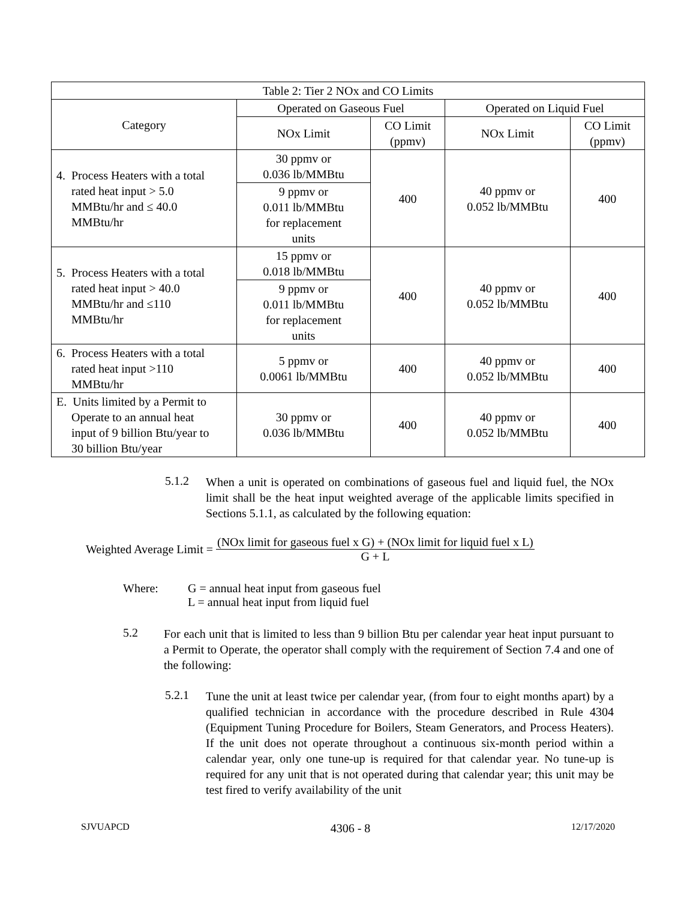| Table 2: Tier 2 NOx and CO Limits | | | | |
| --- | --- | --- | --- | --- |
| Category | Operated on Gaseous Fuel | | Operated on Liquid Fuel | |
| | NOx Limit | CO Limit (ppmv) | NOx Limit | CO Limit (ppmv) |
| 4. Process Heaters with a total rated heat input > 5.0 MMBtu/hr and ≤ 40.0 MMBtu/hr | 30 ppmv or 0.036 lb/MMBtu | 400 | 40 ppmv or 0.052 lb/MMBtu | 400 |
| | 9 ppmv or 0.011 lb/MMBtu for replacement units | | | |
| 5. Process Heaters with a total rated heat input > 40.0 MMBtu/hr and ≤110 MMBtu/hr | 15 ppmv or 0.018 lb/MMBtu | 400 | 40 ppmv or 0.052 lb/MMBtu | 400 |
| | 9 ppmv or 0.011 lb/MMBtu for replacement units | | | |
| 6. Process Heaters with a total rated heat input >110 MMBtu/hr | 5 ppmv or 0.0061 lb/MMBtu | 400 | 40 ppmv or 0.052 lb/MMBtu | 400 |
| E. Units limited by a Permit to Operate to an annual heat input of 9 billion Btu/year to 30 billion Btu/year | 30 ppmv or 0.036 lb/MMBtu | 400 | 40 ppmv or 0.052 lb/MMBtu | 400 |
5.1.2
When a unit is operated on combinations of gaseous fuel and liquid fuel, the NOx limit shall be the heat input weighted average of the applicable limits specified in Sections 5.1.1, as calculated by the following equation:
Weighted Average Limit = (NOx limit for gaseous fuel x G) + (NOx limit for liquid fuel x L) G + L
Where: G = annual heat input from gaseous fuel
L = annual heat input from liquid fuel
5.2
For each unit that is limited to less than 9 billion Btu per calendar year heat input pursuant to a Permit to Operate, the operator shall comply with the requirement of Section 7.4 and one of the following:
5.2.1
Tune the unit at least twice per calendar year, (from four to eight months apart) by a qualified technician in accordance with the procedure described in Rule 4304 (Equipment Tuning Procedure for Boilers, Steam Generators, and Process Heaters). If the unit does not operate throughout a continuous six-month period within a calendar year, only one tune-up is required for that calendar year. No tune-up is required for any unit that is not operated during that calendar year; this unit may be test fired to verify availability of the unit
SJVUAPCD 4306 - 8 12/17/2020